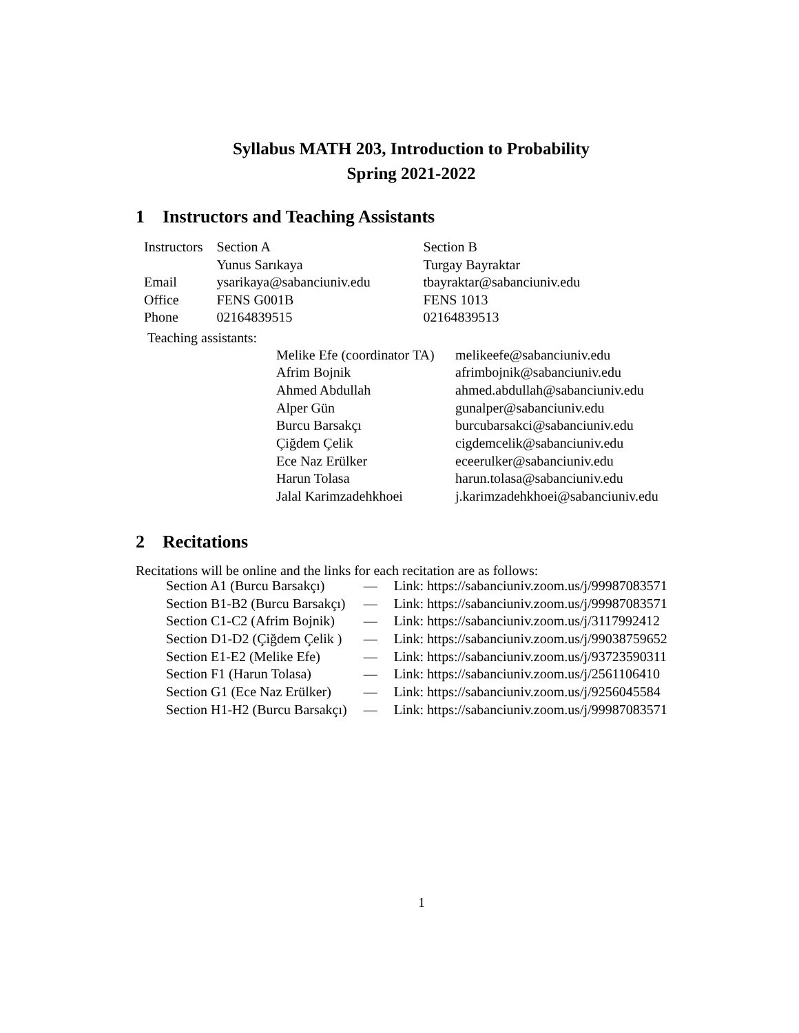Syllabus MATH 203, Introduction to Probability
Spring 2021-2022
1 Instructors and Teaching Assistants
| Instructors | Section A | Section B |
| | Yunus Sarıkaya | Turgay Bayraktar |
| Email | ysarikaya@sabanciuniv.edu | tbayraktar@sabanciuniv.edu |
| Office | FENS G001B | FENS 1013 |
| Phone | 02164839515 | 02164839513 |
Teaching assistants:
| Melike Efe (coordinator TA) | melikeefe@sabanciuniv.edu |
| Afrim Bojnik | afrimbojnik@sabanciuniv.edu |
| Ahmed Abdullah | ahmed.abdullah@sabanciuniv.edu |
| Alper Gün | gunalper@sabanciuniv.edu |
| Burcu Barsakçı | burcubarsakci@sabanciuniv.edu |
| Çiğdem Çelik | cigdemcelik@sabanciuniv.edu |
| Ece Naz Erülker | eceerulker@sabanciuniv.edu |
| Harun Tolasa | harun.tolasa@sabanciuniv.edu |
| Jalal Karimzadehkhoei | j.karimzadehkhoei@sabanciuniv.edu |
2 Recitations
Recitations will be online and the links for each recitation are as follows:
| Section A1 (Burcu Barsakçı) | — | Link: https://sabanciuniv.zoom.us/j/99987083571 |
| Section B1-B2 (Burcu Barsakçı) | — | Link: https://sabanciuniv.zoom.us/j/99987083571 |
| Section C1-C2 (Afrim Bojnik) | — | Link: https://sabanciuniv.zoom.us/j/3117992412 |
| Section D1-D2 (Çiğdem Çelik ) | — | Link: https://sabanciuniv.zoom.us/j/99038759652 |
| Section E1-E2 (Melike Efe) | — | Link: https://sabanciuniv.zoom.us/j/93723590311 |
| Section F1 (Harun Tolasa) | — | Link: https://sabanciuniv.zoom.us/j/2561106410 |
| Section G1 (Ece Naz Erülker) | — | Link: https://sabanciuniv.zoom.us/j/9256045584 |
| Section H1-H2 (Burcu Barsakçı) | — | Link: https://sabanciuniv.zoom.us/j/99987083571 |
1